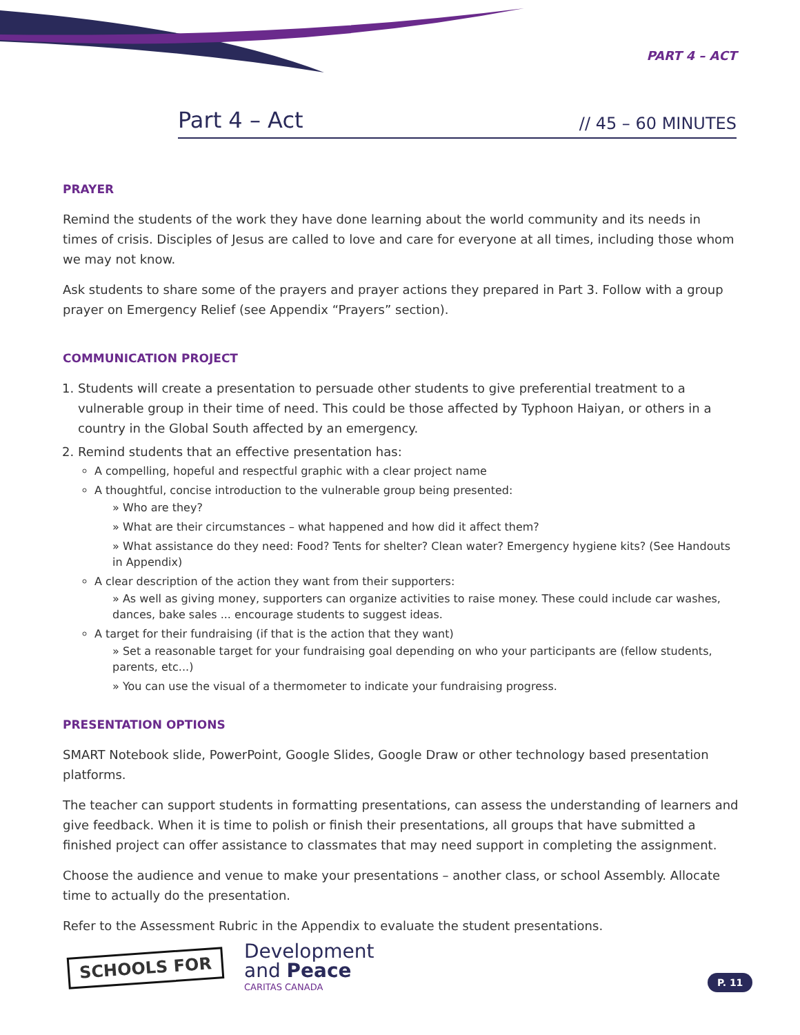PART 4 – ACT
Part 4 – Act // 45 – 60 MINUTES
PRAYER
Remind the students of the work they have done learning about the world community and its needs in times of crisis. Disciples of Jesus are called to love and care for everyone at all times, including those whom we may not know.
Ask students to share some of the prayers and prayer actions they prepared in Part 3. Follow with a group prayer on Emergency Relief (see Appendix “Prayers” section).
COMMUNICATION PROJECT
1. Students will create a presentation to persuade other students to give preferential treatment to a vulnerable group in their time of need. This could be those affected by Typhoon Haiyan, or others in a country in the Global South affected by an emergency.
2. Remind students that an effective presentation has:
A compelling, hopeful and respectful graphic with a clear project name
A thoughtful, concise introduction to the vulnerable group being presented:
» Who are they?
» What are their circumstances – what happened and how did it affect them?
» What assistance do they need: Food? Tents for shelter? Clean water? Emergency hygiene kits? (See Handouts in Appendix)
A clear description of the action they want from their supporters:
» As well as giving money, supporters can organize activities to raise money. These could include car washes, dances, bake sales ... encourage students to suggest ideas.
A target for their fundraising (if that is the action that they want)
» Set a reasonable target for your fundraising goal depending on who your participants are (fellow students, parents, etc...)
» You can use the visual of a thermometer to indicate your fundraising progress.
PRESENTATION OPTIONS
SMART Notebook slide, PowerPoint, Google Slides, Google Draw or other technology based presentation platforms.
The teacher can support students in formatting presentations, can assess the understanding of learners and give feedback. When it is time to polish or finish their presentations, all groups that have submitted a finished project can offer assistance to classmates that may need support in completing the assignment.
Choose the audience and venue to make your presentations – another class, or school Assembly. Allocate time to actually do the presentation.
Refer to the Assessment Rubric in the Appendix to evaluate the student presentations.
SCHOOLS FOR
Development
and Peace
CARITAS CANADA
P. 11